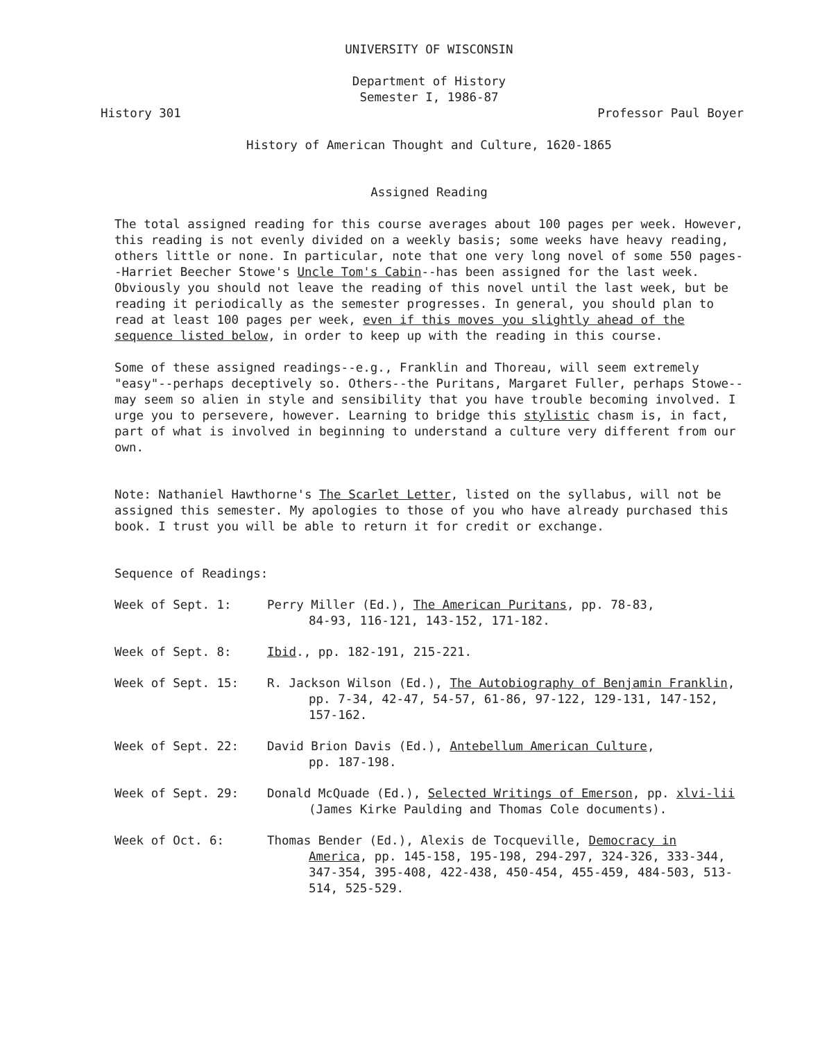UNIVERSITY OF WISCONSIN
Department of History
Semester I, 1986-87
History 301 Professor Paul Boyer
History of American Thought and Culture, 1620-1865
Assigned Reading
The total assigned reading for this course averages about 100 pages per week. However, this reading is not evenly divided on a weekly basis; some weeks have heavy reading, others little or none. In particular, note that one very long novel of some 550 pages--Harriet Beecher Stowe's Uncle Tom's Cabin--has been assigned for the last week. Obviously you should not leave the reading of this novel until the last week, but be reading it periodically as the semester progresses. In general, you should plan to read at least 100 pages per week, even if this moves you slightly ahead of the sequence listed below, in order to keep up with the reading in this course.
Some of these assigned readings--e.g., Franklin and Thoreau, will seem extremely "easy"--perhaps deceptively so. Others--the Puritans, Margaret Fuller, perhaps Stowe--may seem so alien in style and sensibility that you have trouble becoming involved. I urge you to persevere, however. Learning to bridge this stylistic chasm is, in fact, part of what is involved in beginning to understand a culture very different from our own.
Note: Nathaniel Hawthorne's The Scarlet Letter, listed on the syllabus, will not be assigned this semester. My apologies to those of you who have already purchased this book. I trust you will be able to return it for credit or exchange.
Sequence of Readings:
Week of Sept. 1: Perry Miller (Ed.), The American Puritans, pp. 78-83,
84-93, 116-121, 143-152, 171-182.
Week of Sept. 8: Ibid., pp. 182-191, 215-221.
Week of Sept. 15: R. Jackson Wilson (Ed.), The Autobiography of Benjamin Franklin,
pp. 7-34, 42-47, 54-57, 61-86, 97-122, 129-131, 147-152, 157-162.
Week of Sept. 22: David Brion Davis (Ed.), Antebellum American Culture,
pp. 187-198.
Week of Sept. 29: Donald McQuade (Ed.), Selected Writings of Emerson, pp. xlvi-lii
(James Kirke Paulding and Thomas Cole documents).
Week of Oct. 6: Thomas Bender (Ed.), Alexis de Tocqueville, Democracy in
America, pp. 145-158, 195-198, 294-297, 324-326, 333-344, 347-354, 395-408, 422-438, 450-454, 455-459, 484-503, 513-514, 525-529.